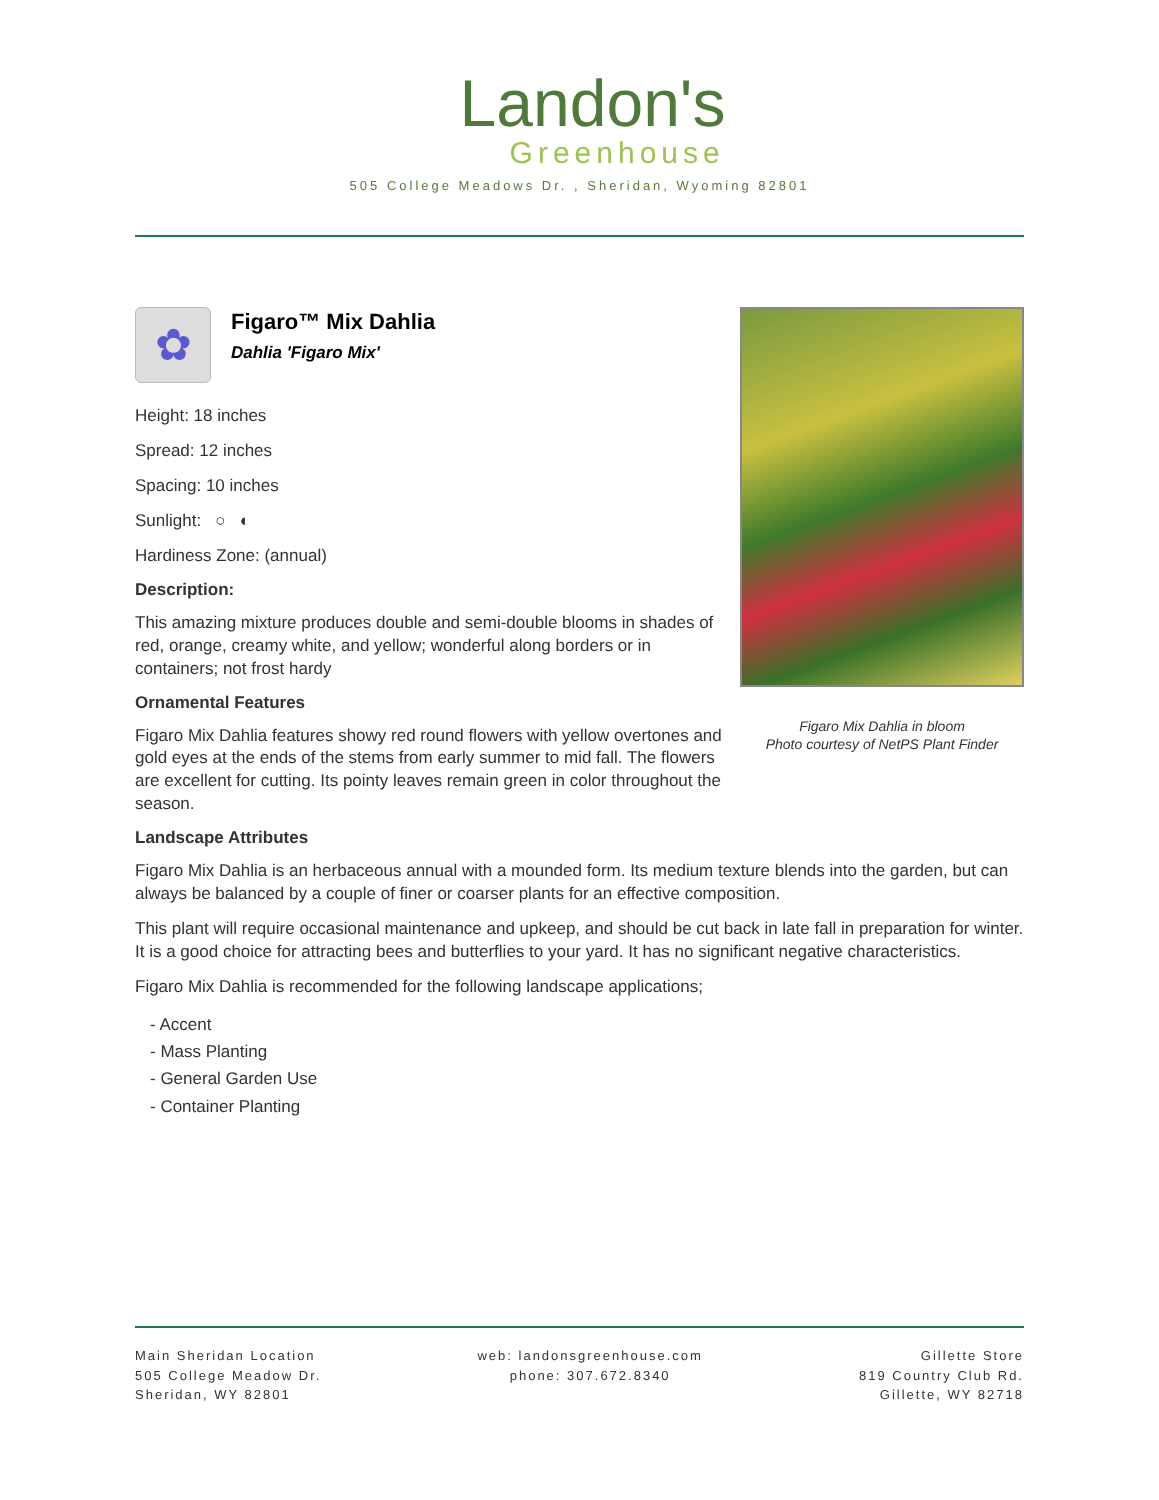Landon's
Greenhouse
505 College Meadows Dr. , Sheridan, Wyoming 82801
Figaro Mix Dahlia in bloom
Photo courtesy of NetPS Plant Finder
✿
Figaro™ Mix Dahlia
Dahlia 'Figaro Mix'
Height: 18 inches
Spread: 12 inches
Spacing: 10 inches
Sunlight: ○ ◐
Hardiness Zone: (annual)
Description:
This amazing mixture produces double and semi-double blooms in shades of red, orange, creamy white, and yellow; wonderful along borders or in containers; not frost hardy
Ornamental Features
Figaro Mix Dahlia features showy red round flowers with yellow overtones and gold eyes at the ends of the stems from early summer to mid fall. The flowers are excellent for cutting. Its pointy leaves remain green in color throughout the season.
Landscape Attributes
Figaro Mix Dahlia is an herbaceous annual with a mounded form. Its medium texture blends into the garden, but can always be balanced by a couple of finer or coarser plants for an effective composition.
This plant will require occasional maintenance and upkeep, and should be cut back in late fall in preparation for winter. It is a good choice for attracting bees and butterflies to your yard. It has no significant negative characteristics.
Figaro Mix Dahlia is recommended for the following landscape applications;
- Accent
- Mass Planting
- General Garden Use
- Container Planting
Main Sheridan Location
505 College Meadow Dr.
Sheridan, WY 82801
web: landonsgreenhouse.com
phone: 307.672.8340
Gillette Store
819 Country Club Rd.
Gillette, WY 82718